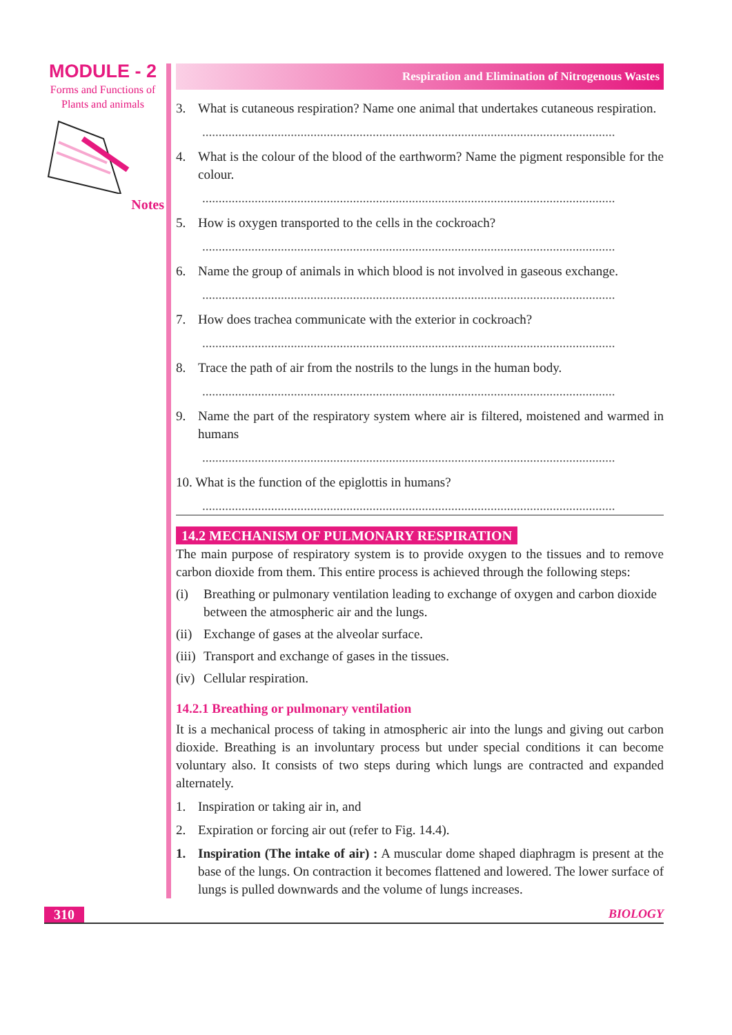MODULE - 2
Forms and Functions of
Plants and animals
Notes
Respiration and Elimination of Nitrogenous Wastes
3. What is cutaneous respiration? Name one animal that undertakes cutaneous respiration.
..............................................................................................................................
4. What is the colour of the blood of the earthworm? Name the pigment responsible for the colour.
..............................................................................................................................
5. How is oxygen transported to the cells in the cockroach?
..............................................................................................................................
6. Name the group of animals in which blood is not involved in gaseous exchange.
..............................................................................................................................
7. How does trachea communicate with the exterior in cockroach?
..............................................................................................................................
8. Trace the path of air from the nostrils to the lungs in the human body.
..............................................................................................................................
9. Name the part of the respiratory system where air is filtered, moistened and warmed in humans
..............................................................................................................................
10. What is the function of the epiglottis in humans?
..............................................................................................................................
14.2 MECHANISM OF PULMONARY RESPIRATION
The main purpose of respiratory system is to provide oxygen to the tissues and to remove carbon dioxide from them. This entire process is achieved through the following steps:
(i) Breathing or pulmonary ventilation leading to exchange of oxygen and carbon dioxide between the atmospheric air and the lungs.
(ii) Exchange of gases at the alveolar surface.
(iii) Transport and exchange of gases in the tissues.
(iv) Cellular respiration.
14.2.1 Breathing or pulmonary ventilation
It is a mechanical process of taking in atmospheric air into the lungs and giving out carbon dioxide. Breathing is an involuntary process but under special conditions it can become voluntary also. It consists of two steps during which lungs are contracted and expanded alternately.
1. Inspiration or taking air in, and
2. Expiration or forcing air out (refer to Fig. 14.4).
1. Inspiration (The intake of air) : A muscular dome shaped diaphragm is present at the base of the lungs. On contraction it becomes flattened and lowered. The lower surface of lungs is pulled downwards and the volume of lungs increases.
310 BIOLOGY